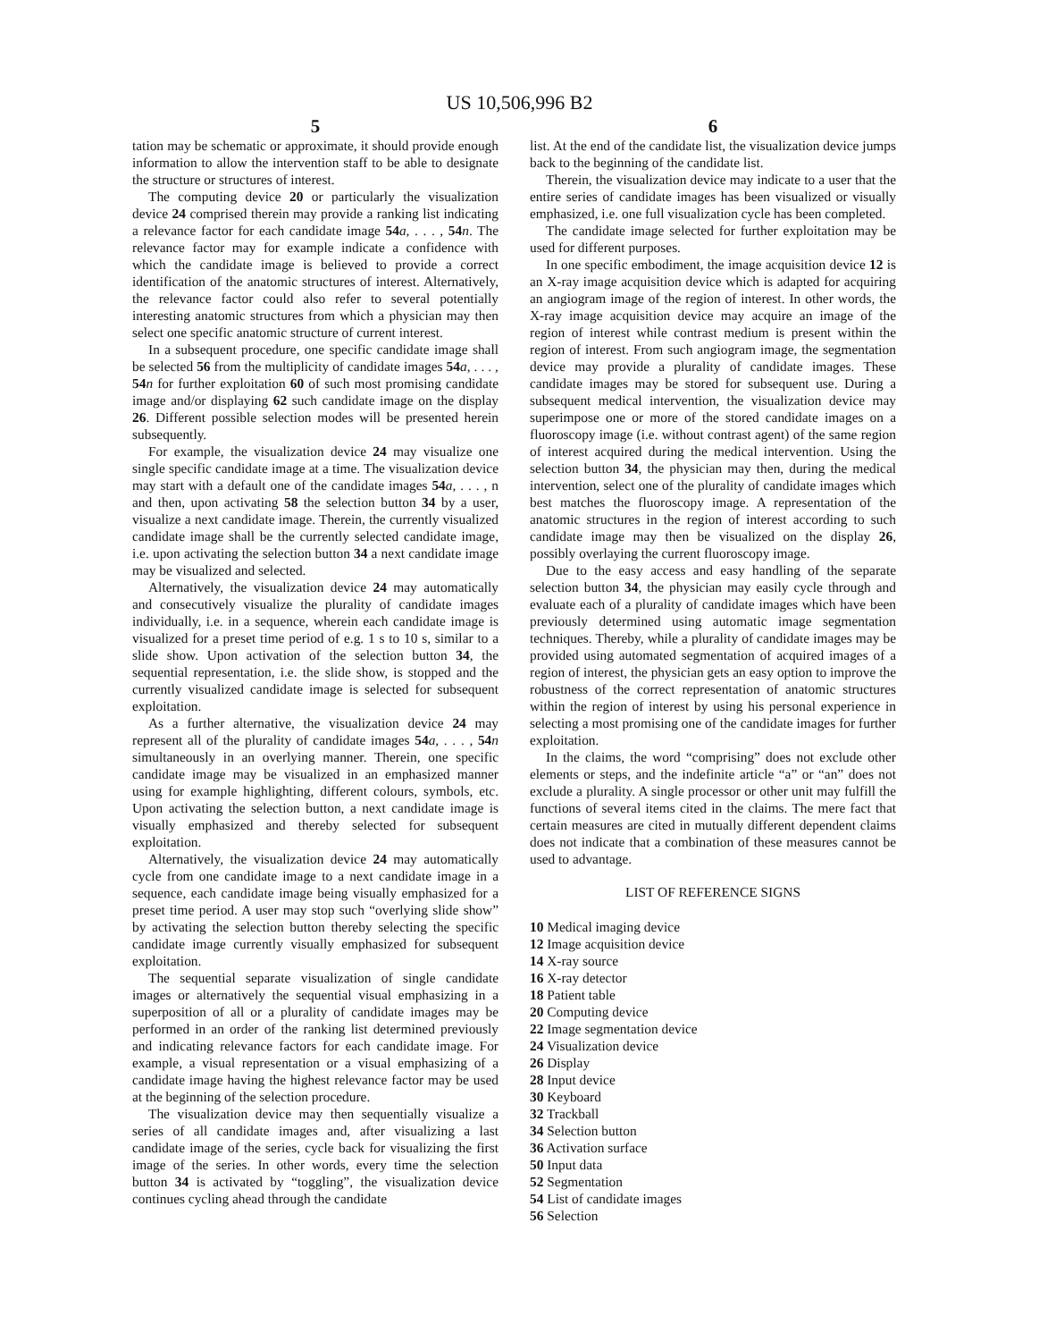US 10,506,996 B2
5
tation may be schematic or approximate, it should provide enough information to allow the intervention staff to be able to designate the structure or structures of interest.
The computing device 20 or particularly the visualization device 24 comprised therein may provide a ranking list indicating a relevance factor for each candidate image 54 a, . . . , 54 n. The relevance factor may for example indicate a confidence with which the candidate image is believed to provide a correct identification of the anatomic structures of interest. Alternatively, the relevance factor could also refer to several potentially interesting anatomic structures from which a physician may then select one specific anatomic structure of current interest.
In a subsequent procedure, one specific candidate image shall be selected 56 from the multiplicity of candidate images 54 a, . . . , 54 n for further exploitation 60 of such most promising candidate image and/or displaying 62 such candidate image on the display 26. Different possible selection modes will be presented herein subsequently.
For example, the visualization device 24 may visualize one single specific candidate image at a time. The visualization device may start with a default one of the candidate images 54 a, . . . , n and then, upon activating 58 the selection button 34 by a user, visualize a next candidate image. Therein, the currently visualized candidate image shall be the currently selected candidate image, i.e. upon activating the selection button 34 a next candidate image may be visualized and selected.
Alternatively, the visualization device 24 may automatically and consecutively visualize the plurality of candidate images individually, i.e. in a sequence, wherein each candidate image is visualized for a preset time period of e.g. 1 s to 10 s, similar to a slide show. Upon activation of the selection button 34, the sequential representation, i.e. the slide show, is stopped and the currently visualized candidate image is selected for subsequent exploitation.
As a further alternative, the visualization device 24 may represent all of the plurality of candidate images 54 a, . . . , 54 n simultaneously in an overlying manner. Therein, one specific candidate image may be visualized in an emphasized manner using for example highlighting, different colours, symbols, etc. Upon activating the selection button, a next candidate image is visually emphasized and thereby selected for subsequent exploitation.
Alternatively, the visualization device 24 may automatically cycle from one candidate image to a next candidate image in a sequence, each candidate image being visually emphasized for a preset time period. A user may stop such “overlying slide show” by activating the selection button thereby selecting the specific candidate image currently visually emphasized for subsequent exploitation.
The sequential separate visualization of single candidate images or alternatively the sequential visual emphasizing in a superposition of all or a plurality of candidate images may be performed in an order of the ranking list determined previously and indicating relevance factors for each candidate image. For example, a visual representation or a visual emphasizing of a candidate image having the highest relevance factor may be used at the beginning of the selection procedure.
The visualization device may then sequentially visualize a series of all candidate images and, after visualizing a last candidate image of the series, cycle back for visualizing the first image of the series. In other words, every time the selection button 34 is activated by “toggling”, the visualization device continues cycling ahead through the candidate
6
list. At the end of the candidate list, the visualization device jumps back to the beginning of the candidate list.
Therein, the visualization device may indicate to a user that the entire series of candidate images has been visualized or visually emphasized, i.e. one full visualization cycle has been completed.
The candidate image selected for further exploitation may be used for different purposes.
In one specific embodiment, the image acquisition device 12 is an X-ray image acquisition device which is adapted for acquiring an angiogram image of the region of interest. In other words, the X-ray image acquisition device may acquire an image of the region of interest while contrast medium is present within the region of interest. From such angiogram image, the segmentation device may provide a plurality of candidate images. These candidate images may be stored for subsequent use. During a subsequent medical intervention, the visualization device may superimpose one or more of the stored candidate images on a fluoroscopy image (i.e. without contrast agent) of the same region of interest acquired during the medical intervention. Using the selection button 34, the physician may then, during the medical intervention, select one of the plurality of candidate images which best matches the fluoroscopy image. A representation of the anatomic structures in the region of interest according to such candidate image may then be visualized on the display 26, possibly overlaying the current fluoroscopy image.
Due to the easy access and easy handling of the separate selection button 34, the physician may easily cycle through and evaluate each of a plurality of candidate images which have been previously determined using automatic image segmentation techniques. Thereby, while a plurality of candidate images may be provided using automated segmentation of acquired images of a region of interest, the physician gets an easy option to improve the robustness of the correct representation of anatomic structures within the region of interest by using his personal experience in selecting a most promising one of the candidate images for further exploitation.
In the claims, the word “comprising” does not exclude other elements or steps, and the indefinite article “a” or “an” does not exclude a plurality. A single processor or other unit may fulfill the functions of several items cited in the claims. The mere fact that certain measures are cited in mutually different dependent claims does not indicate that a combination of these measures cannot be used to advantage.
LIST OF REFERENCE SIGNS
10 Medical imaging device
12 Image acquisition device
14 X-ray source
16 X-ray detector
18 Patient table
20 Computing device
22 Image segmentation device
24 Visualization device
26 Display
28 Input device
30 Keyboard
32 Trackball
34 Selection button
36 Activation surface
50 Input data
52 Segmentation
54 List of candidate images
56 Selection